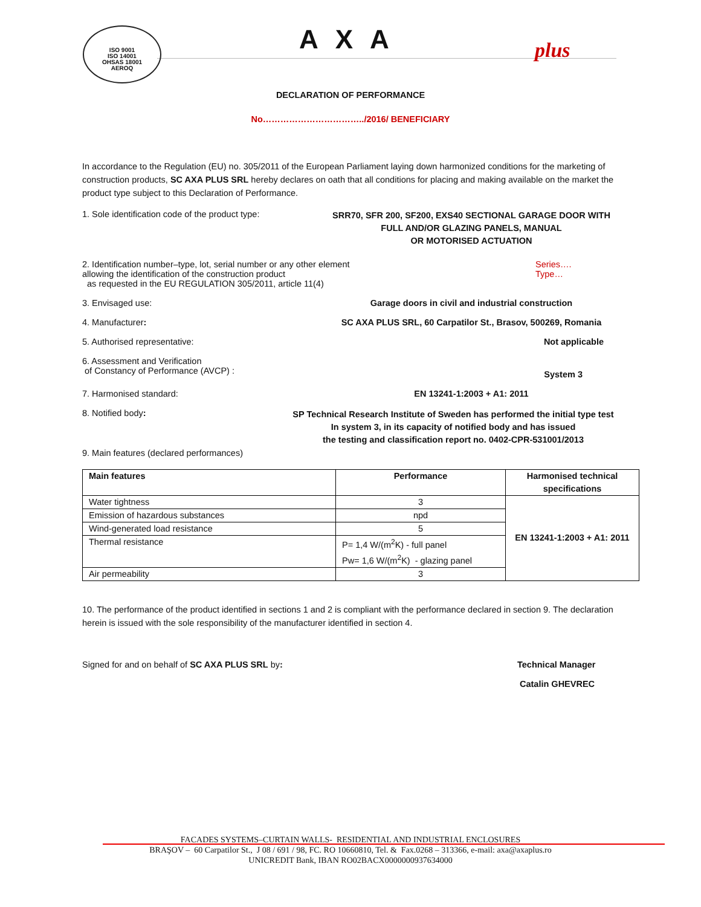ISO 9001
ISO 14001
OHSAS 18001
AEROQ
AXA plus
DECLARATION OF PERFORMANCE
No……………………………../2016/ BENEFICIARY
In accordance to the Regulation (EU) no. 305/2011 of the European Parliament laying down harmonized conditions for the marketing of construction products, SC AXA PLUS SRL hereby declares on oath that all conditions for placing and making available on the market the product type subject to this Declaration of Performance.
1. Sole identification code of the product type:
SRR70, SFR 200, SF200, EXS40 SECTIONAL GARAGE DOOR WITH
FULL AND/OR GLAZING PANELS, MANUAL
OR MOTORISED ACTUATION
2. Identification number–type, lot, serial number or any other element
allowing the identification of the construction product
as requested in the EU REGULATION 305/2011, article 11(4)
Series….
Type…
3. Envisaged use: Garage doors in civil and industrial construction
4. Manufacturer: SC AXA PLUS SRL, 60 Carpatilor St., Brasov, 500269, Romania
5. Authorised representative: Not applicable
6. Assessment and Verification
of Constancy of Performance (AVCP) :
System 3
7. Harmonised standard: EN 13241-1:2003 + A1: 2011
8. Notified body:
SP Technical Research Institute of Sweden has performed the initial type test
In system 3, in its capacity of notified body and has issued
the testing and classification report no. 0402-CPR-531001/2013
9. Main features (declared performances)
| Main features | Performance | Harmonised technical specifications |
| --- | --- | --- |
| Water tightness | 3 | EN 13241-1:2003 + A1: 2011 |
| Emission of hazardous substances | npd | |
| Wind-generated load resistance | 5 | |
| Thermal resistance | P= 1,4 W/(m<sup>2</sup>K) - full panel Pw= 1,6 W/(m<sup>2</sup>K) - glazing panel | |
| Air permeability | 3 | |
10. The performance of the product identified in sections 1 and 2 is compliant with the performance declared in section 9. The declaration herein is issued with the sole responsibility of the manufacturer identified in section 4.
Signed for and on behalf of SC AXA PLUS SRL by: Technical Manager
Catalin GHEVREC
FACADES SYSTEMS–CURTAIN WALLS- RESIDENTIAL AND INDUSTRIAL ENCLOSURES
BRAŞOV – 60 Carpatilor St., J 08 / 691 / 98, FC. RO 10660810, Tel. & Fax.0268 – 313366, e-mail: axa@axaplus.ro
UNICREDIT Bank, IBAN RO02BACX0000000937634000